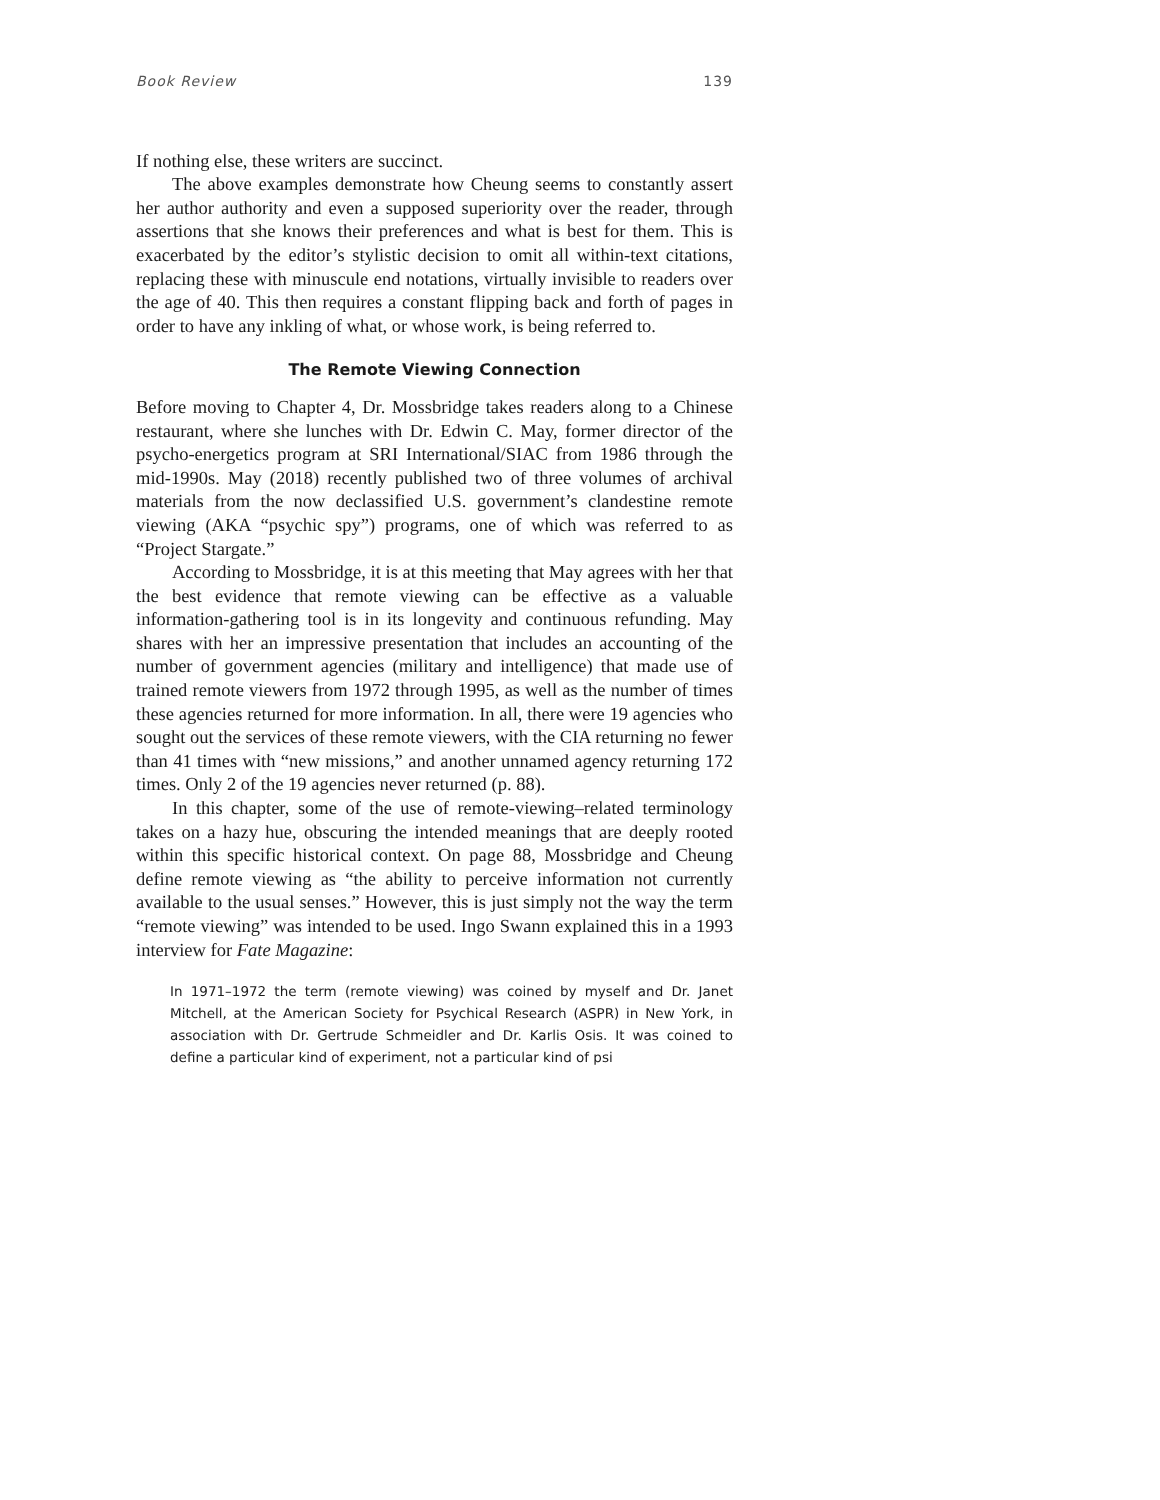Book Review 139
If nothing else, these writers are succinct.
The above examples demonstrate how Cheung seems to constantly assert her author authority and even a supposed superiority over the reader, through assertions that she knows their preferences and what is best for them. This is exacerbated by the editor’s stylistic decision to omit all within-text citations, replacing these with minuscule end notations, virtually invisible to readers over the age of 40. This then requires a constant flipping back and forth of pages in order to have any inkling of what, or whose work, is being referred to.
The Remote Viewing Connection
Before moving to Chapter 4, Dr. Mossbridge takes readers along to a Chinese restaurant, where she lunches with Dr. Edwin C. May, former director of the psycho-energetics program at SRI International/SIAC from 1986 through the mid-1990s. May (2018) recently published two of three volumes of archival materials from the now declassified U.S. government’s clandestine remote viewing (AKA “psychic spy”) programs, one of which was referred to as “Project Stargate.”
According to Mossbridge, it is at this meeting that May agrees with her that the best evidence that remote viewing can be effective as a valuable information-gathering tool is in its longevity and continuous refunding. May shares with her an impressive presentation that includes an accounting of the number of government agencies (military and intelligence) that made use of trained remote viewers from 1972 through 1995, as well as the number of times these agencies returned for more information. In all, there were 19 agencies who sought out the services of these remote viewers, with the CIA returning no fewer than 41 times with “new missions,” and another unnamed agency returning 172 times. Only 2 of the 19 agencies never returned (p. 88).
In this chapter, some of the use of remote-viewing–related terminology takes on a hazy hue, obscuring the intended meanings that are deeply rooted within this specific historical context. On page 88, Mossbridge and Cheung define remote viewing as “the ability to perceive information not currently available to the usual senses.” However, this is just simply not the way the term “remote viewing” was intended to be used. Ingo Swann explained this in a 1993 interview for Fate Magazine:
In 1971–1972 the term (remote viewing) was coined by myself and Dr. Janet Mitchell, at the American Society for Psychical Research (ASPR) in New York, in association with Dr. Gertrude Schmeidler and Dr. Karlis Osis. It was coined to define a particular kind of experiment, not a particular kind of psi